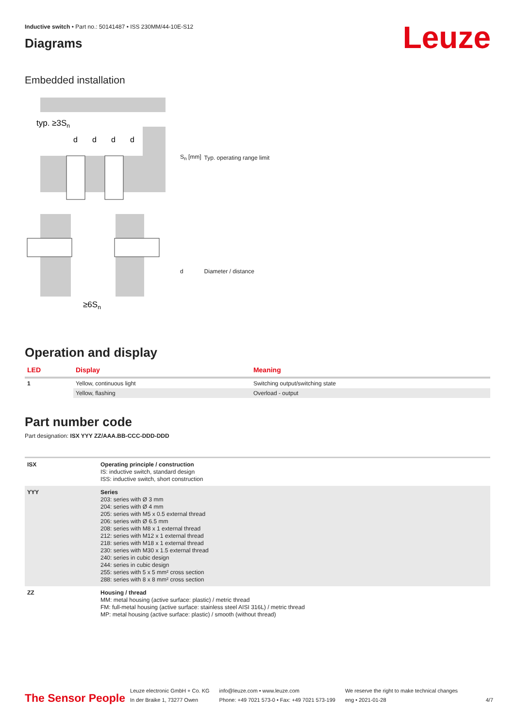Leuze
Inductive switch • Part no.: 50141487 • ISS 230MM/44-10E-S12
Diagrams
Embedded installation
typ. ≥3Sn
d
d
d
d
≥6Sn
| S<sub>n</sub> [mm] | Typ. operating range limit |
| d | Diameter / distance |
Operation and display
| LED | Display | Meaning |
| --- | --- | --- |
| 1 | Yellow, continuous light | Switching output/switching state |
| | Yellow, flashing | Overload - output |
Part number code
Part designation: ISX YYY ZZ/AAA.BB-CCC-DDD-DDD
| ISX | Operating principle / construction IS: inductive switch, standard design ISS: inductive switch, short construction |
| YYY | Series 203: series with Ø 3 mm 204: series with Ø 4 mm 205: series with M5 x 0.5 external thread 206: series with Ø 6.5 mm 208: series with M8 x 1 external thread 212: series with M12 x 1 external thread 218: series with M18 x 1 external thread 230: series with M30 x 1.5 external thread 240: series in cubic design 244: series in cubic design 255: series with 5 x 5 mm² cross section 288: series with 8 x 8 mm² cross section |
| ZZ | Housing / thread MM: metal housing (active surface: plastic) / metric thread FM: full-metal housing (active surface: stainless steel AISI 316L) / metric thread MP: metal housing (active surface: plastic) / smooth (without thread) |
The Sensor People
Leuze electronic GmbH + Co. KG
In der Braike 1, 73277 Owen
info@leuze.com • www.leuze.com
Phone: +49 7021 573-0 • Fax: +49 7021 573-199
We reserve the right to make technical changes
eng • 2021-01-28
4/7